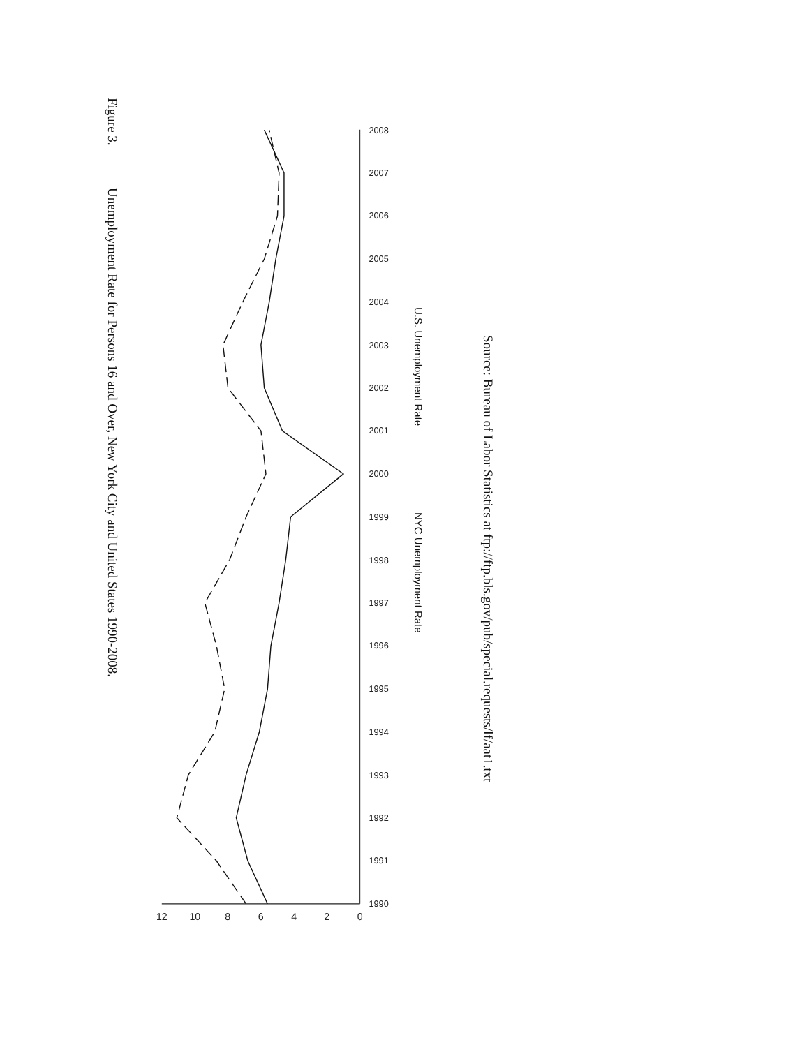Figure 3. Unemployment Rate for Persons 16 and Over, New York City and United States 1990-2008.
0
2
4
6
8
10
12
1990
1991
1992
1993
1994
1995
1996
1997
1998
1999
2000
2001
2002
2003
2004
2005
2006
2007
2008
U.S. Unemployment Rate NYC Unemployment Rate
Source: Bureau of Labor Statistics at ftp://ftp.bls.gov/pub/special.requests/lf/aat1.txt